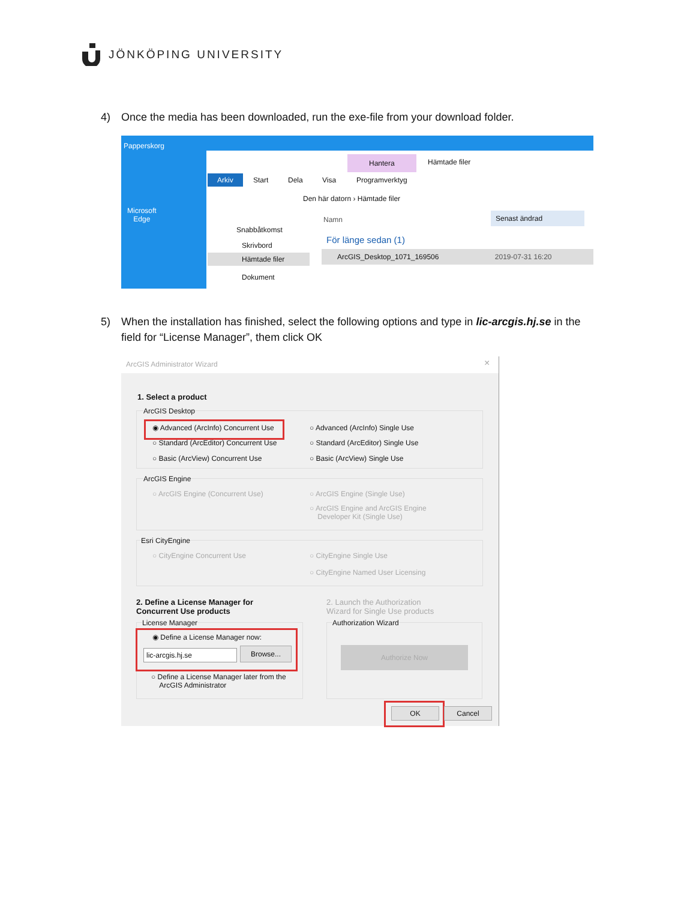JÖNKÖPING UNIVERSITY
4) Once the media has been downloaded, run the exe-file from your download folder.
Papperskorg
Microsoft
Edge
Hantera Hämtade filer
Arkiv Start Dela Visa Programverktyg
Den här datorn › Hämtade filer
Snabbåtkomst
Skrivbord
Hämtade filer
Dokument
Namn
Senast ändrad
För länge sedan (1)
ArcGIS_Desktop_1071_169506 2019-07-31 16:20
5) When the installation has finished, select the following options and type in lic-arcgis.hj.se in the
field for “License Manager”, them click OK
ArcGIS Administrator Wizard ×
1. Select a product
ArcGIS Desktop
◉ Advanced (ArcInfo) Concurrent Use
○ Standard (ArcEditor) Concurrent Use
○ Basic (ArcView) Concurrent Use
○ Advanced (ArcInfo) Single Use
○ Standard (ArcEditor) Single Use
○ Basic (ArcView) Single Use
ArcGIS Engine
○ ArcGIS Engine (Concurrent Use) ○ ArcGIS Engine (Single Use)
○ ArcGIS Engine and ArcGIS Engine
Developer Kit (Single Use)
Esri CityEngine
○ CityEngine Concurrent Use ○ CityEngine Single Use
○ CityEngine Named User Licensing
2. Define a License Manager for
Concurrent Use products
2. Launch the Authorization
Wizard for Single Use products
License Manager
◉ Define a License Manager now:
lic-arcgis.hj.se Browse...
○ Define a License Manager later from the
ArcGIS Administrator
Authorization Wizard
Authorize Now
OK Cancel